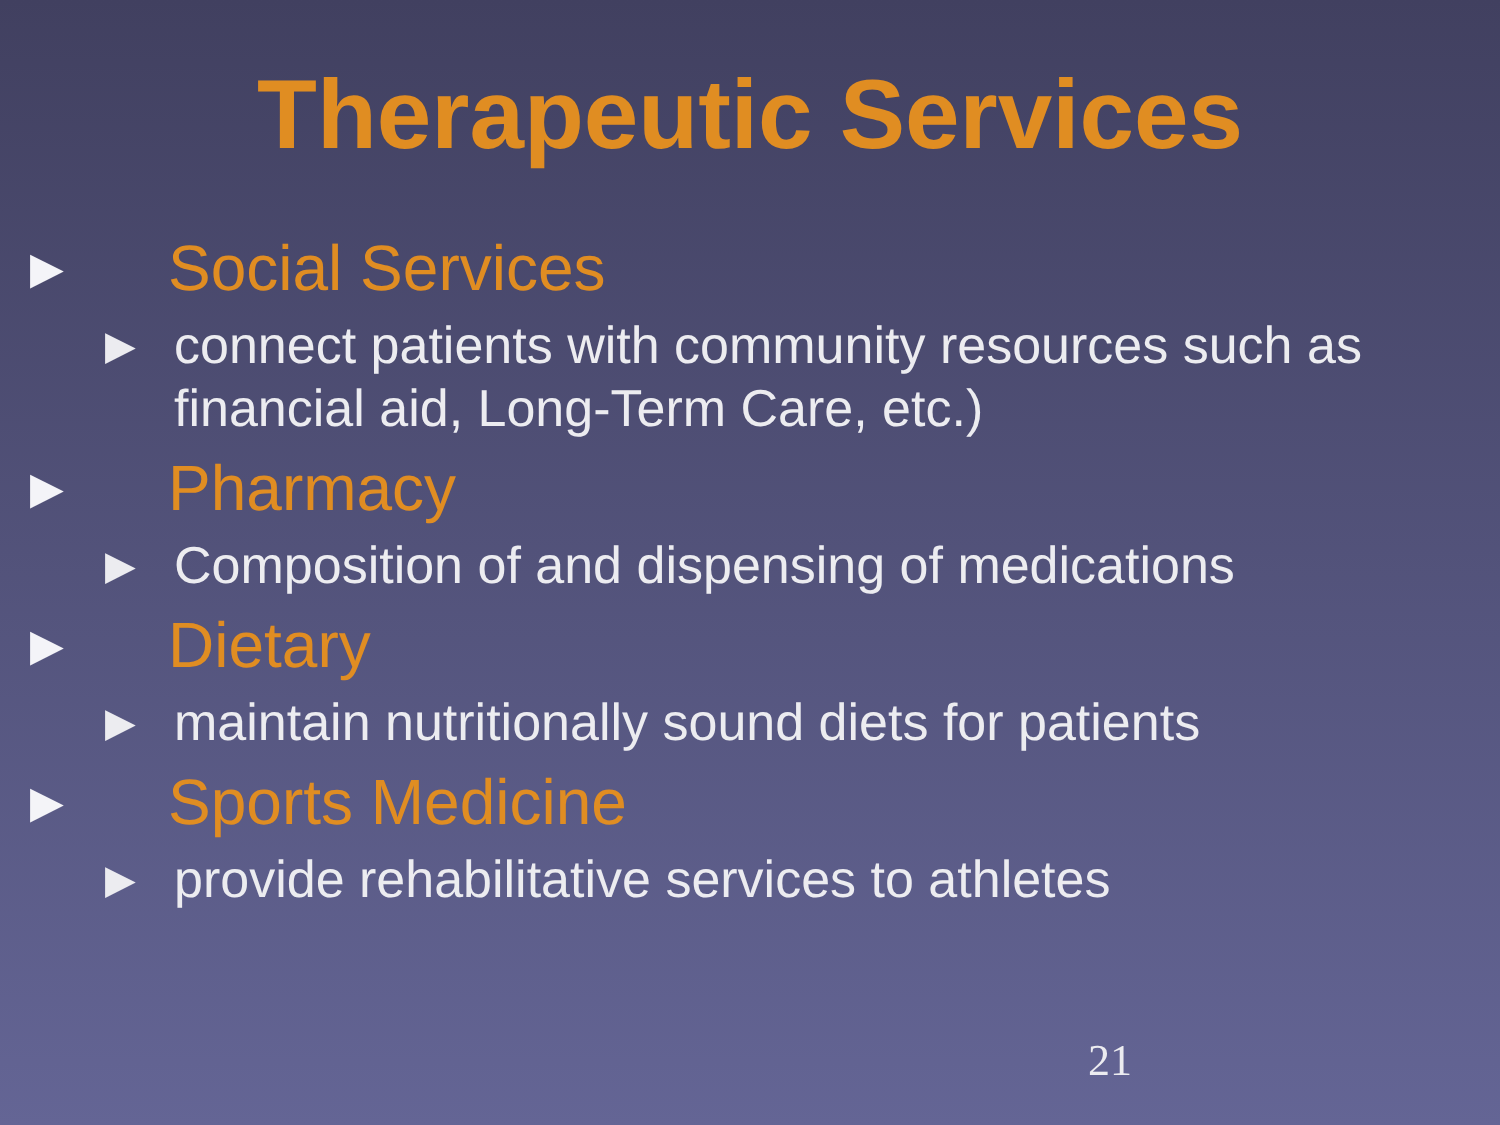Therapeutic Services
▶ Social Services
▶ connect patients with community resources such as financial aid, Long-Term Care, etc.)
▶ Pharmacy
▶ Composition of and dispensing of medications
▶ Dietary
▶ maintain nutritionally sound diets for patients
▶ Sports Medicine
▶ provide rehabilitative services to athletes
21